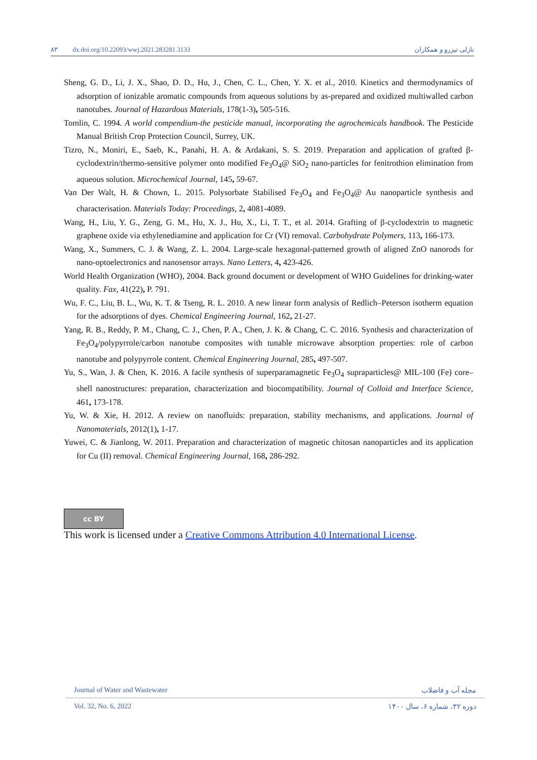۸۳ dx.doi.org/10.22093/wwj.2021.283281.3133 نازلی تیزرو و همکاران
Sheng, G. D., Li, J. X., Shao, D. D., Hu, J., Chen, C. L., Chen, Y. X. et al., 2010. Kinetics and thermodynamics of adsorption of ionizable aromatic compounds from aqueous solutions by as-prepared and oxidized multiwalled carbon nanotubes. Journal of Hazardous Materials, 178(1-3), 505-516.
Tomlin, C. 1994. A world compendium-the pesticide manual, incorporating the agrochemicals handbook. The Pesticide Manual British Crop Protection Council, Surrey, UK.
Tizro, N., Moniri, E., Saeb, K., Panahi, H. A. & Ardakani, S. S. 2019. Preparation and application of grafted β-cyclodextrin/thermo-sensitive polymer onto modified Fe<sub>3</sub>O<sub>4</sub>@ SiO<sub>2</sub> nano-particles for fenitrothion elimination from aqueous solution. Microchemical Journal, 145, 59-67.
Van Der Walt, H. & Chown, L. 2015. Polysorbate Stabilised Fe<sub>3</sub>O<sub>4</sub> and Fe<sub>3</sub>O<sub>4</sub>@ Au nanoparticle synthesis and characterisation. Materials Today: Proceedings, 2, 4081-4089.
Wang, H., Liu, Y. G., Zeng, G. M., Hu, X. J., Hu, X., Li, T. T., et al. 2014. Grafting of β-cyclodextrin to magnetic graphene oxide via ethylenediamine and application for Cr (VI) removal. Carbohydrate Polymers, 113, 166-173.
Wang, X., Summers, C. J. & Wang, Z. L. 2004. Large-scale hexagonal-patterned growth of aligned ZnO nanorods for nano-optoelectronics and nanosensor arrays. Nano Letters, 4, 423-426.
World Health Organization (WHO), 2004. Back ground document or development of WHO Guidelines for drinking-water quality. Fax, 41(22), P. 791.
Wu, F. C., Liu, B. L., Wu, K. T. & Tseng, R. L. 2010. A new linear form analysis of Redlich–Peterson isotherm equation for the adsorptions of dyes. Chemical Engineering Journal, 162, 21-27.
Yang, R. B., Reddy, P. M., Chang, C. J., Chen, P. A., Chen, J. K. & Chang, C. C. 2016. Synthesis and characterization of Fe<sub>3</sub>O<sub>4</sub>/polypyrrole/carbon nanotube composites with tunable microwave absorption properties: role of carbon nanotube and polypyrrole content. Chemical Engineering Journal, 285, 497-507.
Yu, S., Wan, J. & Chen, K. 2016. A facile synthesis of superparamagnetic Fe<sub>3</sub>O<sub>4</sub> supraparticles@ MIL-100 (Fe) core–shell nanostructures: preparation, characterization and biocompatibility. Journal of Colloid and Interface Science, 461, 173-178.
Yu, W. & Xie, H. 2012. A review on nanofluids: preparation, stability mechanisms, and applications. Journal of Nanomaterials, 2012(1), 1-17.
Yuwei, C. & Jianlong, W. 2011. Preparation and characterization of magnetic chitosan nanoparticles and its application for Cu (II) removal. Chemical Engineering Journal, 168, 286-292.
cc BY
This work is licensed under a Creative Commons Attribution 4.0 International License.
Journal of Water and Wastewater مجله آب و فاضلاب
Vol. 32, No. 6, 2022 دوره ۳۲، شماره ۶، سال ۱۴۰۰